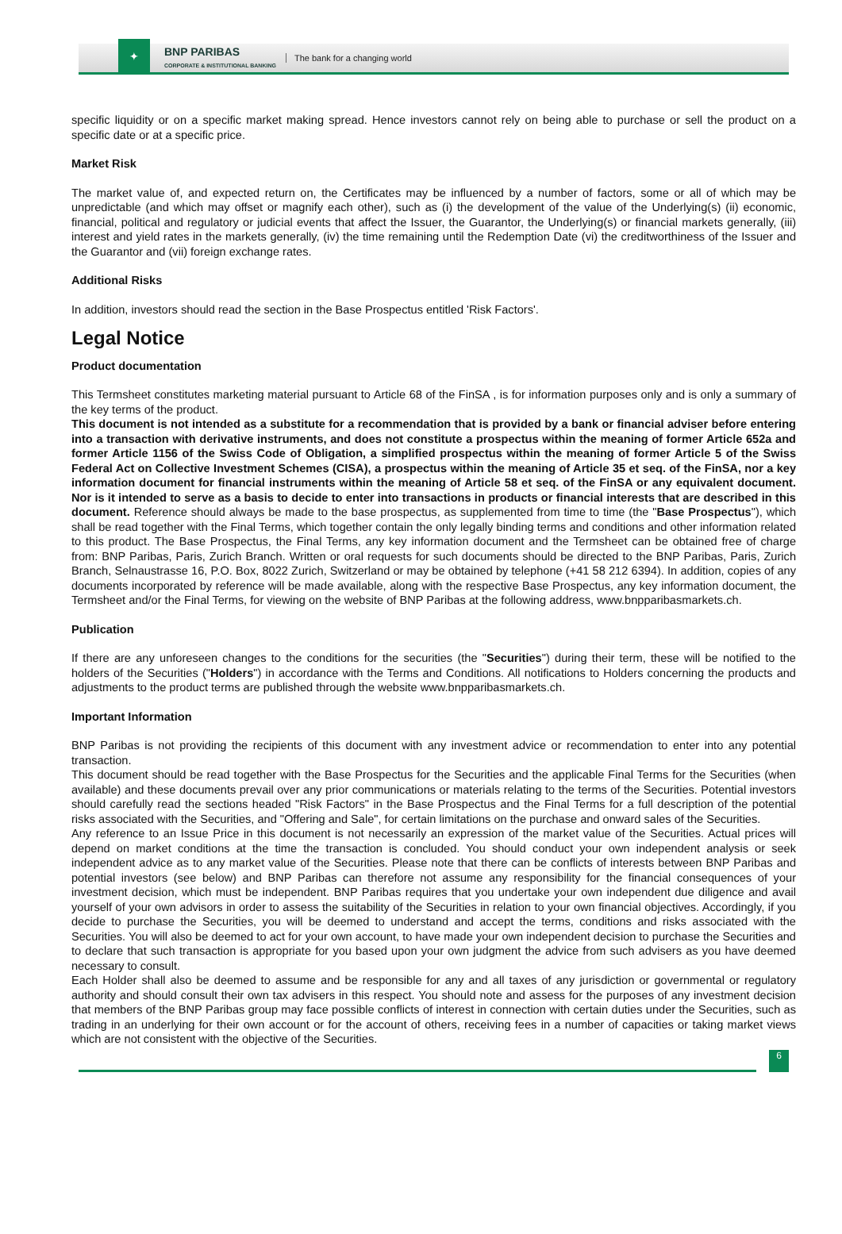✦
BNP PARIBAS
CORPORATE & INSTITUTIONAL BANKING
The bank for a changing world
specific liquidity or on a specific market making spread. Hence investors cannot rely on being able to purchase or sell the product on a specific date or at a specific price.
Market Risk
The market value of, and expected return on, the Certificates may be influenced by a number of factors, some or all of which may be unpredictable (and which may offset or magnify each other), such as (i) the development of the value of the Underlying(s) (ii) economic, financial, political and regulatory or judicial events that affect the Issuer, the Guarantor, the Underlying(s) or financial markets generally, (iii) interest and yield rates in the markets generally, (iv) the time remaining until the Redemption Date (vi) the creditworthiness of the Issuer and the Guarantor and (vii) foreign exchange rates.
Additional Risks
In addition, investors should read the section in the Base Prospectus entitled 'Risk Factors'.
Legal Notice
Product documentation
This Termsheet constitutes marketing material pursuant to Article 68 of the FinSA , is for information purposes only and is only a summary of the key terms of the product.
This document is not intended as a substitute for a recommendation that is provided by a bank or financial adviser before entering into a transaction with derivative instruments, and does not constitute a prospectus within the meaning of former Article 652a and former Article 1156 of the Swiss Code of Obligation, a simplified prospectus within the meaning of former Article 5 of the Swiss Federal Act on Collective Investment Schemes (CISA), a prospectus within the meaning of Article 35 et seq. of the FinSA, nor a key information document for financial instruments within the meaning of Article 58 et seq. of the FinSA or any equivalent document. Nor is it intended to serve as a basis to decide to enter into transactions in products or financial interests that are described in this document. Reference should always be made to the base prospectus, as supplemented from time to time (the "Base Prospectus"), which shall be read together with the Final Terms, which together contain the only legally binding terms and conditions and other information related to this product. The Base Prospectus, the Final Terms, any key information document and the Termsheet can be obtained free of charge from: BNP Paribas, Paris, Zurich Branch. Written or oral requests for such documents should be directed to the BNP Paribas, Paris, Zurich Branch, Selnaustrasse 16, P.O. Box, 8022 Zurich, Switzerland or may be obtained by telephone (+41 58 212 6394). In addition, copies of any documents incorporated by reference will be made available, along with the respective Base Prospectus, any key information document, the Termsheet and/or the Final Terms, for viewing on the website of BNP Paribas at the following address, www.bnpparibasmarkets.ch.
Publication
If there are any unforeseen changes to the conditions for the securities (the "Securities") during their term, these will be notified to the holders of the Securities ("Holders") in accordance with the Terms and Conditions. All notifications to Holders concerning the products and adjustments to the product terms are published through the website www.bnpparibasmarkets.ch.
Important Information
BNP Paribas is not providing the recipients of this document with any investment advice or recommendation to enter into any potential transaction.
This document should be read together with the Base Prospectus for the Securities and the applicable Final Terms for the Securities (when available) and these documents prevail over any prior communications or materials relating to the terms of the Securities. Potential investors should carefully read the sections headed "Risk Factors" in the Base Prospectus and the Final Terms for a full description of the potential risks associated with the Securities, and "Offering and Sale", for certain limitations on the purchase and onward sales of the Securities.
Any reference to an Issue Price in this document is not necessarily an expression of the market value of the Securities. Actual prices will depend on market conditions at the time the transaction is concluded. You should conduct your own independent analysis or seek independent advice as to any market value of the Securities. Please note that there can be conflicts of interests between BNP Paribas and potential investors (see below) and BNP Paribas can therefore not assume any responsibility for the financial consequences of your investment decision, which must be independent. BNP Paribas requires that you undertake your own independent due diligence and avail yourself of your own advisors in order to assess the suitability of the Securities in relation to your own financial objectives. Accordingly, if you decide to purchase the Securities, you will be deemed to understand and accept the terms, conditions and risks associated with the Securities. You will also be deemed to act for your own account, to have made your own independent decision to purchase the Securities and to declare that such transaction is appropriate for you based upon your own judgment the advice from such advisers as you have deemed necessary to consult.
Each Holder shall also be deemed to assume and be responsible for any and all taxes of any jurisdiction or governmental or regulatory authority and should consult their own tax advisers in this respect. You should note and assess for the purposes of any investment decision that members of the BNP Paribas group may face possible conflicts of interest in connection with certain duties under the Securities, such as trading in an underlying for their own account or for the account of others, receiving fees in a number of capacities or taking market views which are not consistent with the objective of the Securities.
6